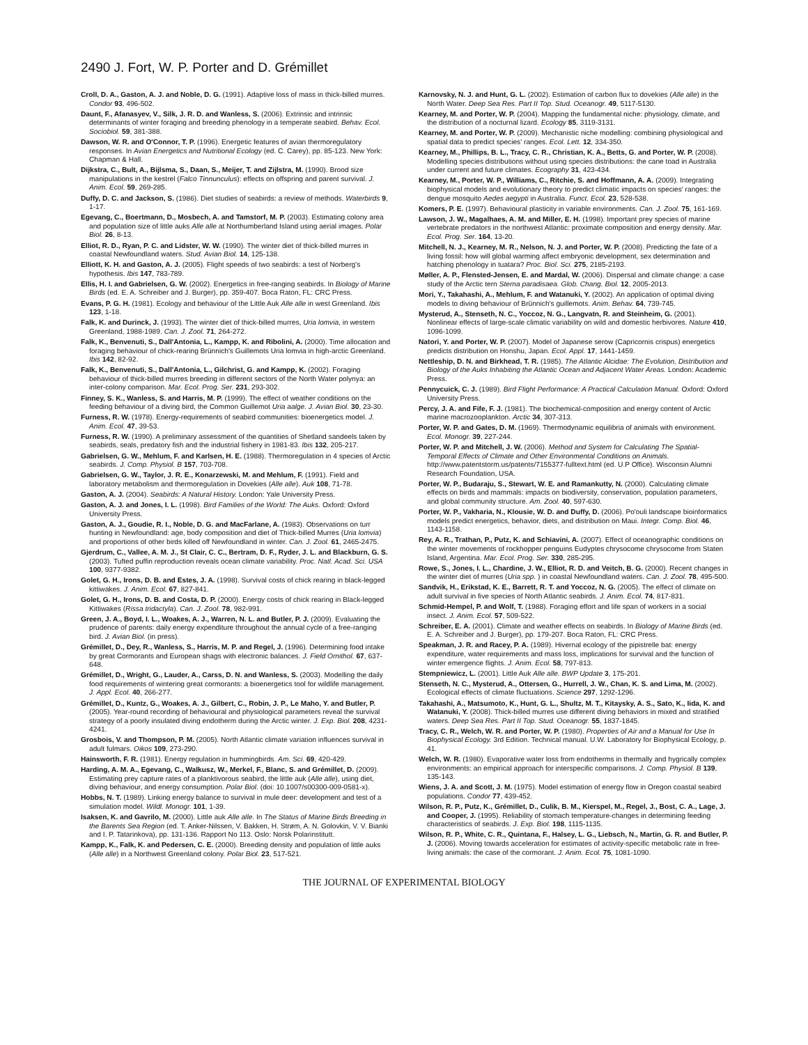2490 J. Fort, W. P. Porter and D. Grémillet
Croll, D. A., Gaston, A. J. and Noble, D. G. (1991). Adaptive loss of mass in thick-billed murres. Condor 93, 496-502.
Daunt, F., Afanasyev, V., Silk, J. R. D. and Wanless, S. (2006). Extrinsic and intrinsic determinants of winter foraging and breeding phenology in a temperate seabird. Behav. Ecol. Sociobiol. 59, 381-388.
Dawson, W. R. and O'Connor, T. P. (1996). Energetic features of avian thermoregulatory responses. In Avian Energetics and Nutritional Ecology (ed. C. Carey), pp. 85-123. New York: Chapman & Hall.
Dijkstra, C., Bult, A., Bijlsma, S., Daan, S., Meijer, T. and Zijlstra, M. (1990). Brood size manipulations in the kestrel (Falco Tinnunculus): effects on offspring and parent survival. J. Anim. Ecol. 59, 269-285.
Duffy, D. C. and Jackson, S. (1986). Diet studies of seabirds: a review of methods. Waterbirds 9, 1-17.
Egevang, C., Boertmann, D., Mosbech, A. and Tamstorf, M. P. (2003). Estimating colony area and population size of little auks Alle alle at Northumberland Island using aerial images. Polar Biol. 26, 8-13.
Elliot, R. D., Ryan, P. C. and Lidster, W. W. (1990). The winter diet of thick-billed murres in coastal Newfoundland waters. Stud. Avian Biol. 14, 125-138.
Elliott, K. H. and Gaston, A. J. (2005). Flight speeds of two seabirds: a test of Norberg's hypothesis. Ibis 147, 783-789.
Ellis, H. I. and Gabrielsen, G. W. (2002). Energetics in free-ranging seabirds. In Biology of Marine Birds (ed. E. A. Schreiber and J. Burger), pp. 359-407. Boca Raton, FL: CRC Press.
Evans, P. G. H. (1981). Ecology and behaviour of the Little Auk Alle alle in west Greenland. Ibis 123, 1-18.
Falk, K. and Durinck, J. (1993). The winter diet of thick-billed murres, Uria lomvia, in western Greenland, 1988-1989. Can. J. Zool. 71, 264-272.
Falk, K., Benvenuti, S., Dall'Antonia, L., Kampp, K. and Ribolini, A. (2000). Time allocation and foraging behaviour of chick-rearing Brünnich's Guillemots Uria lomvia in high-arctic Greenland. Ibis 142, 82-92.
Falk, K., Benvenuti, S., Dall'Antonia, L., Gilchrist, G. and Kampp, K. (2002). Foraging behaviour of thick-billed murres breeding in different sectors of the North Water polynya: an inter-colony comparison. Mar. Ecol. Prog. Ser. 231, 293-302.
Finney, S. K., Wanless, S. and Harris, M. P. (1999). The effect of weather conditions on the feeding behaviour of a diving bird, the Common Guillemot Uria aalge. J. Avian Biol. 30, 23-30.
Furness, R. W. (1978). Energy-requirements of seabird communities: bioenergetics model. J. Anim. Ecol. 47, 39-53.
Furness, R. W. (1990). A preliminary assessment of the quantities of Shetland sandeels taken by seabirds, seals, predatory fish and the industrial fishery in 1981-83. Ibis 132, 205-217.
Gabrielsen, G. W., Mehlum, F. and Karlsen, H. E. (1988). Thermoregulation in 4 species of Arctic seabirds. J. Comp. Physiol. B 157, 703-708.
Gabrielsen, G. W., Taylor, J. R. E., Konarzewski, M. and Mehlum, F. (1991). Field and laboratory metabolism and thermoregulation in Dovekies (Alle alle). Auk 108, 71-78.
Gaston, A. J. (2004). Seabirds: A Natural History. London: Yale University Press.
Gaston, A. J. and Jones, I. L. (1998). Bird Families of the World: The Auks. Oxford: Oxford University Press.
Gaston, A. J., Goudie, R. I., Noble, D. G. and MacFarlane, A. (1983). Observations on turr hunting in Newfoundland: age, body composition and diet of Thick-billed Murres (Uria lomvia) and proportions of other birds killed off Newfoundland in winter. Can. J. Zool. 61, 2465-2475.
Gjerdrum, C., Vallee, A. M. J., St Clair, C. C., Bertram, D. F., Ryder, J. L. and Blackburn, G. S. (2003). Tufted puffin reproduction reveals ocean climate variability. Proc. Natl. Acad. Sci. USA 100, 9377-9382.
Golet, G. H., Irons, D. B. and Estes, J. A. (1998). Survival costs of chick rearing in black-legged kittiwakes. J. Anim. Ecol. 67, 827-841.
Golet, G. H., Irons, D. B. and Costa, D. P. (2000). Energy costs of chick rearing in Black-legged Kittiwakes (Rissa tridactyla). Can. J. Zool. 78, 982-991.
Green, J. A., Boyd, I. L., Woakes, A. J., Warren, N. L. and Butler, P. J. (2009). Evaluating the prudence of parents: daily energy expenditure throughout the annual cycle of a free-ranging bird. J. Avian Biol. (in press).
Grémillet, D., Dey, R., Wanless, S., Harris, M. P. and Regel, J. (1996). Determining food intake by great Cormorants and European shags with electronic balances. J. Field Ornithol. 67, 637-648.
Grémillet, D., Wright, G., Lauder, A., Carss, D. N. and Wanless, S. (2003). Modelling the daily food requirements of wintering great cormorants: a bioenergetics tool for wildlife management. J. Appl. Ecol. 40, 266-277.
Grémillet, D., Kuntz, G., Woakes, A. J., Gilbert, C., Robin, J. P., Le Maho, Y. and Butler, P. (2005). Year-round recording of behavioural and physiological parameters reveal the survival strategy of a poorly insulated diving endotherm during the Arctic winter. J. Exp. Biol. 208, 4231-4241.
Grosbois, V. and Thompson, P. M. (2005). North Atlantic climate variation influences survival in adult fulmars. Oikos 109, 273-290.
Hainsworth, F. R. (1981). Energy regulation in hummingbirds. Am. Sci. 69, 420-429.
Harding, A. M. A., Egevang, C., Walkusz, W., Merkel, F., Blanc, S. and Grémillet, D. (2009). Estimating prey capture rates of a planktivorous seabird, the little auk (Alle alle), using diet, diving behaviour, and energy consumption. Polar Biol. (doi: 10.1007/s00300-009-0581-x).
Hobbs, N. T. (1989). Linking energy balance to survival in mule deer: development and test of a simulation model. Wildl. Monogr. 101, 1-39.
Isaksen, K. and Gavrilo, M. (2000). Little auk Alle alle. In The Status of Marine Birds Breeding in the Barents Sea Region (ed. T. Anker-Nilssen, V. Bakken, H. Strøm, A. N. Golovkin, V. V. Bianki and I. P. Tatarinkova), pp. 131-136. Rapport No 113. Oslo: Norsk Polarinstitutt.
Kampp, K., Falk, K. and Pedersen, C. E. (2000). Breeding density and population of little auks (Alle alle) in a Northwest Greenland colony. Polar Biol. 23, 517-521.
Karnovsky, N. J. and Hunt, G. L. (2002). Estimation of carbon flux to dovekies (Alle alle) in the North Water. Deep Sea Res. Part II Top. Stud. Oceanogr. 49, 5117-5130.
Kearney, M. and Porter, W. P. (2004). Mapping the fundamental niche: physiology, climate, and the distribution of a nocturnal lizard. Ecology 85, 3119-3131.
Kearney, M. and Porter, W. P. (2009). Mechanistic niche modelling: combining physiological and spatial data to predict species' ranges. Ecol. Lett. 12, 334-350.
Kearney, M., Phillips, B. L., Tracy, C. R., Christian, K. A., Betts, G. and Porter, W. P. (2008). Modelling species distributions without using species distributions: the cane toad in Australia under current and future climates. Ecography 31, 423-434.
Kearney, M., Porter, W. P., Williams, C., Ritchie, S. and Hoffmann, A. A. (2009). Integrating biophysical models and evolutionary theory to predict climatic impacts on species' ranges: the dengue mosquito Aedes aegypti in Australia. Funct. Ecol. 23, 528-538.
Komers, P. E. (1997). Behavioural plasticity in variable environments. Can. J. Zool. 75, 161-169.
Lawson, J. W., Magalhaes, A. M. and Miller, E. H. (1998). Important prey species of marine vertebrate predators in the northwest Atlantic: proximate composition and energy density. Mar. Ecol. Prog. Ser. 164, 13-20.
Mitchell, N. J., Kearney, M. R., Nelson, N. J. and Porter, W. P. (2008). Predicting the fate of a living fossil: how will global warming affect embryonic development, sex determination and hatching phenology in tuatara? Proc. Biol. Sci. 275, 2185-2193.
Møller, A. P., Flensted-Jensen, E. and Mardal, W. (2006). Dispersal and climate change: a case study of the Arctic tern Sterna paradisaea. Glob. Chang. Biol. 12, 2005-2013.
Mori, Y., Takahashi, A., Mehlum, F. and Watanuki, Y. (2002). An application of optimal diving models to diving behaviour of Brünnich's guillemots. Anim. Behav. 64, 739-745.
Mysterud, A., Stenseth, N. C., Yoccoz, N. G., Langvatn, R. and Steinheim, G. (2001). Nonlinear effects of large-scale climatic variability on wild and domestic herbivores. Nature 410, 1096-1099.
Natori, Y. and Porter, W. P. (2007). Model of Japanese serow (Capricornis crispus) energetics predicts distribution on Honshu, Japan. Ecol. Appl. 17, 1441-1459.
Nettleship, D. N. and Birkhead, T. R. (1985). The Atlantic Alcidae: The Evolution, Distribution and Biology of the Auks Inhabiting the Atlantic Ocean and Adjacent Water Areas. London: Academic Press.
Pennycuick, C. J. (1989). Bird Flight Performance: A Practical Calculation Manual. Oxford: Oxford University Press.
Percy, J. A. and Fife, F. J. (1981). The biochemical-composition and energy content of Arctic marine macrozooplankton. Arctic 34, 307-313.
Porter, W. P. and Gates, D. M. (1969). Thermodynamic equilibria of animals with environment. Ecol. Monogr. 39, 227-244.
Porter, W. P. and Mitchell, J. W. (2006). Method and System for Calculating The Spatial-Temporal Effects of Climate and Other Environmental Conditions on Animals. http://www.patentstorm.us/patents/7155377-fulltext.html (ed. U.P Office). Wisconsin Alumni Research Foundation, USA.
Porter, W. P., Budaraju, S., Stewart, W. E. and Ramankutty, N. (2000). Calculating climate effects on birds and mammals: impacts on biodiversity, conservation, population parameters, and global community structure. Am. Zool. 40, 597-630.
Porter, W. P., Vakharia, N., Klousie, W. D. and Duffy, D. (2006). Po'ouli landscape bioinformatics models predict energetics, behavior, diets, and distribution on Maui. Integr. Comp. Biol. 46, 1143-1158.
Rey, A. R., Trathan, P., Putz, K. and Schiavini, A. (2007). Effect of oceanographic conditions on the winter movements of rockhopper penguins Eudyptes chrysocome chrysocome from Staten Island, Argentina. Mar. Ecol. Prog. Ser. 330, 285-295.
Rowe, S., Jones, I. L., Chardine, J. W., Elliot, R. D. and Veitch, B. G. (2000). Recent changes in the winter diet of murres (Uria spp. ) in coastal Newfoundland waters. Can. J. Zool. 78, 495-500.
Sandvik, H., Erikstad, K. E., Barrett, R. T. and Yoccoz, N. G. (2005). The effect of climate on adult survival in five species of North Atlantic seabirds. J. Anim. Ecol. 74, 817-831.
Schmid-Hempel, P. and Wolf, T. (1988). Foraging effort and life span of workers in a social insect. J. Anim. Ecol. 57, 509-522.
Schreiber, E. A. (2001). Climate and weather effects on seabirds. In Biology of Marine Birds (ed. E. A. Schreiber and J. Burger), pp. 179-207. Boca Raton, FL: CRC Press.
Speakman, J. R. and Racey, P. A. (1989). Hivernal ecology of the pipistrelle bat: energy expenditure, water requirements and mass loss, implications for survival and the function of winter emergence flights. J. Anim. Ecol. 58, 797-813.
Stempniewicz, L. (2001). Little Auk Alle alle. BWP Update 3, 175-201.
Stenseth, N. C., Mysterud, A., Ottersen, G., Hurrell, J. W., Chan, K. S. and Lima, M. (2002). Ecological effects of climate fluctuations. Science 297, 1292-1296.
Takahashi, A., Matsumoto, K., Hunt, G. L., Shultz, M. T., Kitaysky, A. S., Sato, K., Iida, K. and Watanuki, Y. (2008). Thick-billed murres use different diving behaviors in mixed and stratified waters. Deep Sea Res. Part II Top. Stud. Oceanogr. 55, 1837-1845.
Tracy, C. R., Welch, W. R. and Porter, W. P. (1980). Properties of Air and a Manual for Use In Biophysical Ecology. 3rd Edition. Technical manual. U.W. Laboratory for Biophysical Ecology, p. 41.
Welch, W. R. (1980). Evaporative water loss from endotherms in thermally and hygrically complex environments: an empirical approach for interspecific comparisons. J. Comp. Physiol. B 139, 135-143.
Wiens, J. A. and Scott, J. M. (1975). Model estimation of energy flow in Oregon coastal seabird populations. Condor 77, 439-452.
Wilson, R. P., Putz, K., Grémillet, D., Culik, B. M., Kierspel, M., Regel, J., Bost, C. A., Lage, J. and Cooper, J. (1995). Reliability of stomach temperature-changes in determining feeding characteristics of seabirds. J. Exp. Biol. 198, 1115-1135.
Wilson, R. P., White, C. R., Quintana, F., Halsey, L. G., Liebsch, N., Martin, G. R. and Butler, P. J. (2006). Moving towards acceleration for estimates of activity-specific metabolic rate in free-living animals: the case of the cormorant. J. Anim. Ecol. 75, 1081-1090.
THE JOURNAL OF EXPERIMENTAL BIOLOGY